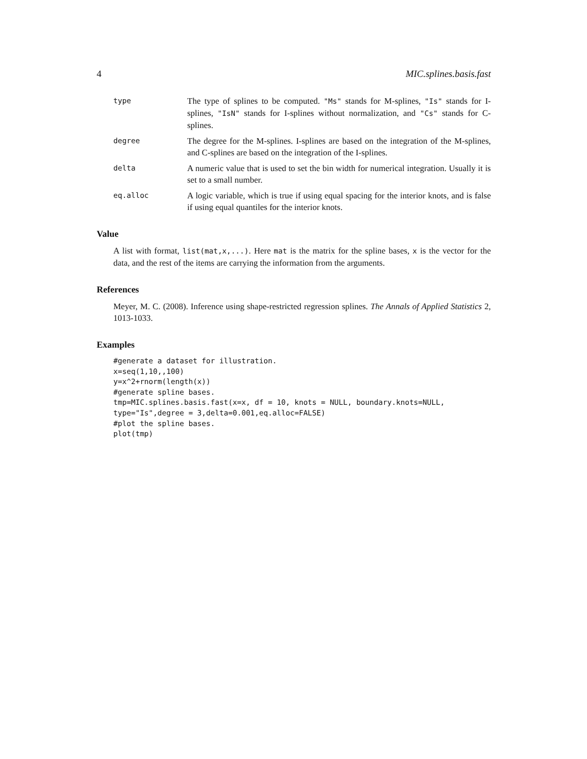4 MIC.splines.basis.fast
type
The type of splines to be computed. "Ms" stands for M-splines, "Is" stands for I-splines, "IsN" stands for I-splines without normalization, and "Cs" stands for C-splines.
degree
The degree for the M-splines. I-splines are based on the integration of the M-splines, and C-splines are based on the integration of the I-splines.
delta
A numeric value that is used to set the bin width for numerical integration. Usually it is set to a small number.
eq.alloc
A logic variable, which is true if using equal spacing for the interior knots, and is false if using equal quantiles for the interior knots.
Value
A list with format, list(mat,x,...). Here mat is the matrix for the spline bases, x is the vector for the data, and the rest of the items are carrying the information from the arguments.
References
Meyer, M. C. (2008). Inference using shape-restricted regression splines. The Annals of Applied Statistics 2, 1013-1033.
Examples
#generate a dataset for illustration.
x=seq(1,10,,100)
y=x^2+rnorm(length(x))
#generate spline bases.
tmp=MIC.splines.basis.fast(x=x, df = 10, knots = NULL, boundary.knots=NULL,
type="Is",degree = 3,delta=0.001,eq.alloc=FALSE)
#plot the spline bases.
plot(tmp)